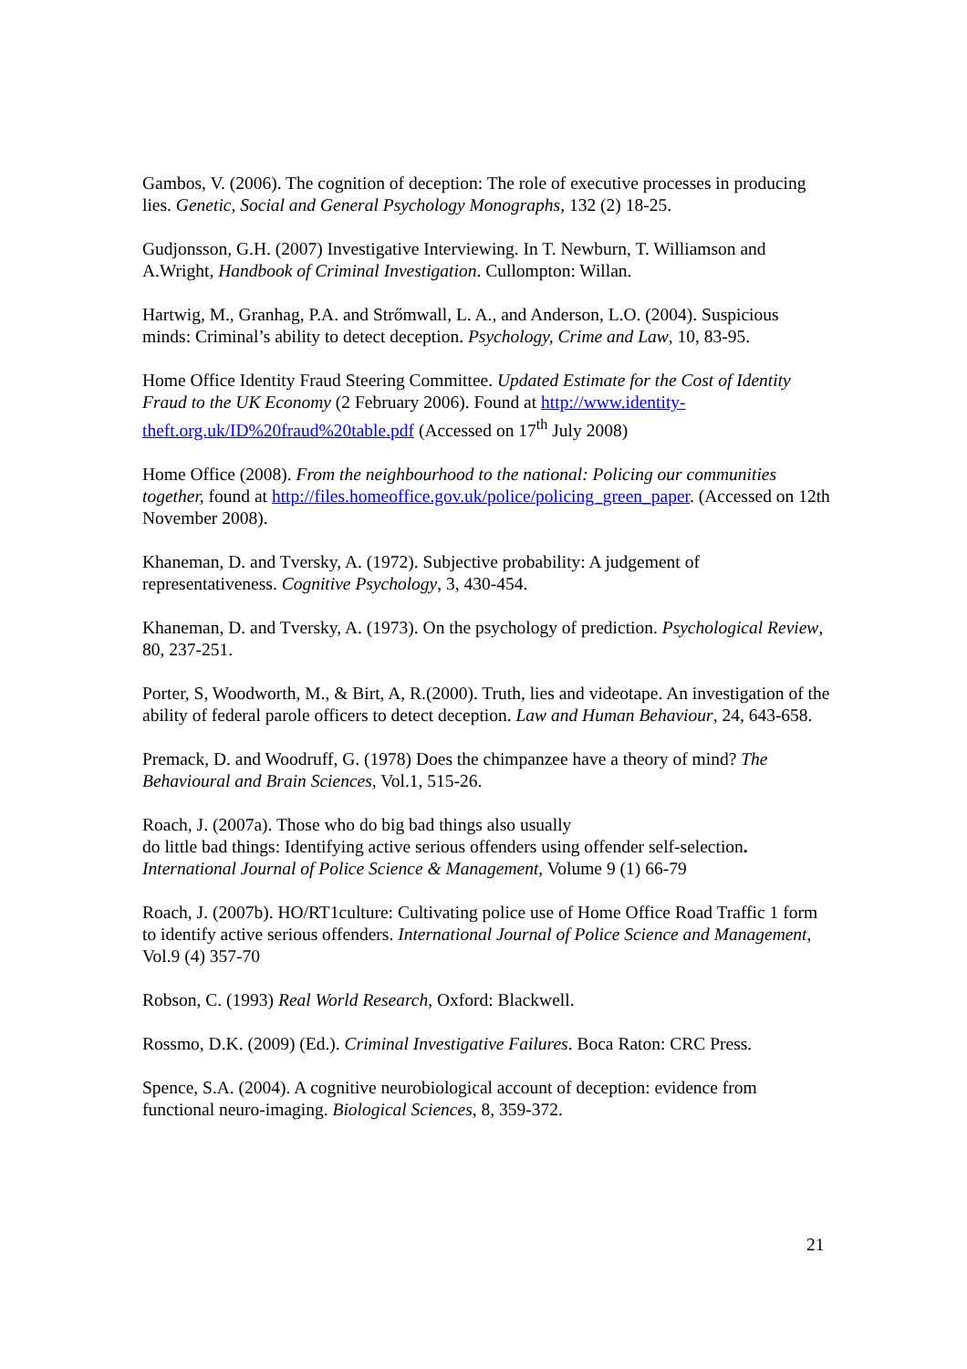Gambos, V. (2006). The cognition of deception: The role of executive processes in producing lies. Genetic, Social and General Psychology Monographs, 132 (2) 18-25.
Gudjonsson, G.H. (2007) Investigative Interviewing. In T. Newburn, T. Williamson and A.Wright, Handbook of Criminal Investigation. Cullompton: Willan.
Hartwig, M., Granhag, P.A. and Strőmwall, L. A., and Anderson, L.O. (2004). Suspicious minds: Criminal’s ability to detect deception. Psychology, Crime and Law, 10, 83-95.
Home Office Identity Fraud Steering Committee. Updated Estimate for the Cost of Identity Fraud to the UK Economy (2 February 2006). Found at http://www.identity-theft.org.uk/ID%20fraud%20table.pdf (Accessed on 17<sup>th</sup> July 2008)
Home Office (2008). From the neighbourhood to the national: Policing our communities together, found at http://files.homeoffice.gov.uk/police/policing_green_paper. (Accessed on 12th November 2008).
Khaneman, D. and Tversky, A. (1972). Subjective probability: A judgement of representativeness. Cognitive Psychology, 3, 430-454.
Khaneman, D. and Tversky, A. (1973). On the psychology of prediction. Psychological Review, 80, 237-251.
Porter, S, Woodworth, M., & Birt, A, R.(2000). Truth, lies and videotape. An investigation of the ability of federal parole officers to detect deception. Law and Human Behaviour, 24, 643-658.
Premack, D. and Woodruff, G. (1978) Does the chimpanzee have a theory of mind? The Behavioural and Brain Sciences, Vol.1, 515-26.
Roach, J. (2007a). Those who do big bad things also usually
do little bad things: Identifying active serious offenders using offender self-selection. International Journal of Police Science & Management, Volume 9 (1) 66-79
Roach, J. (2007b). HO/RT1culture: Cultivating police use of Home Office Road Traffic 1 form to identify active serious offenders. International Journal of Police Science and Management, Vol.9 (4) 357-70
Robson, C. (1993) Real World Research, Oxford: Blackwell.
Rossmo, D.K. (2009) (Ed.). Criminal Investigative Failures. Boca Raton: CRC Press.
Spence, S.A. (2004). A cognitive neurobiological account of deception: evidence from functional neuro-imaging. Biological Sciences, 8, 359-372.
21